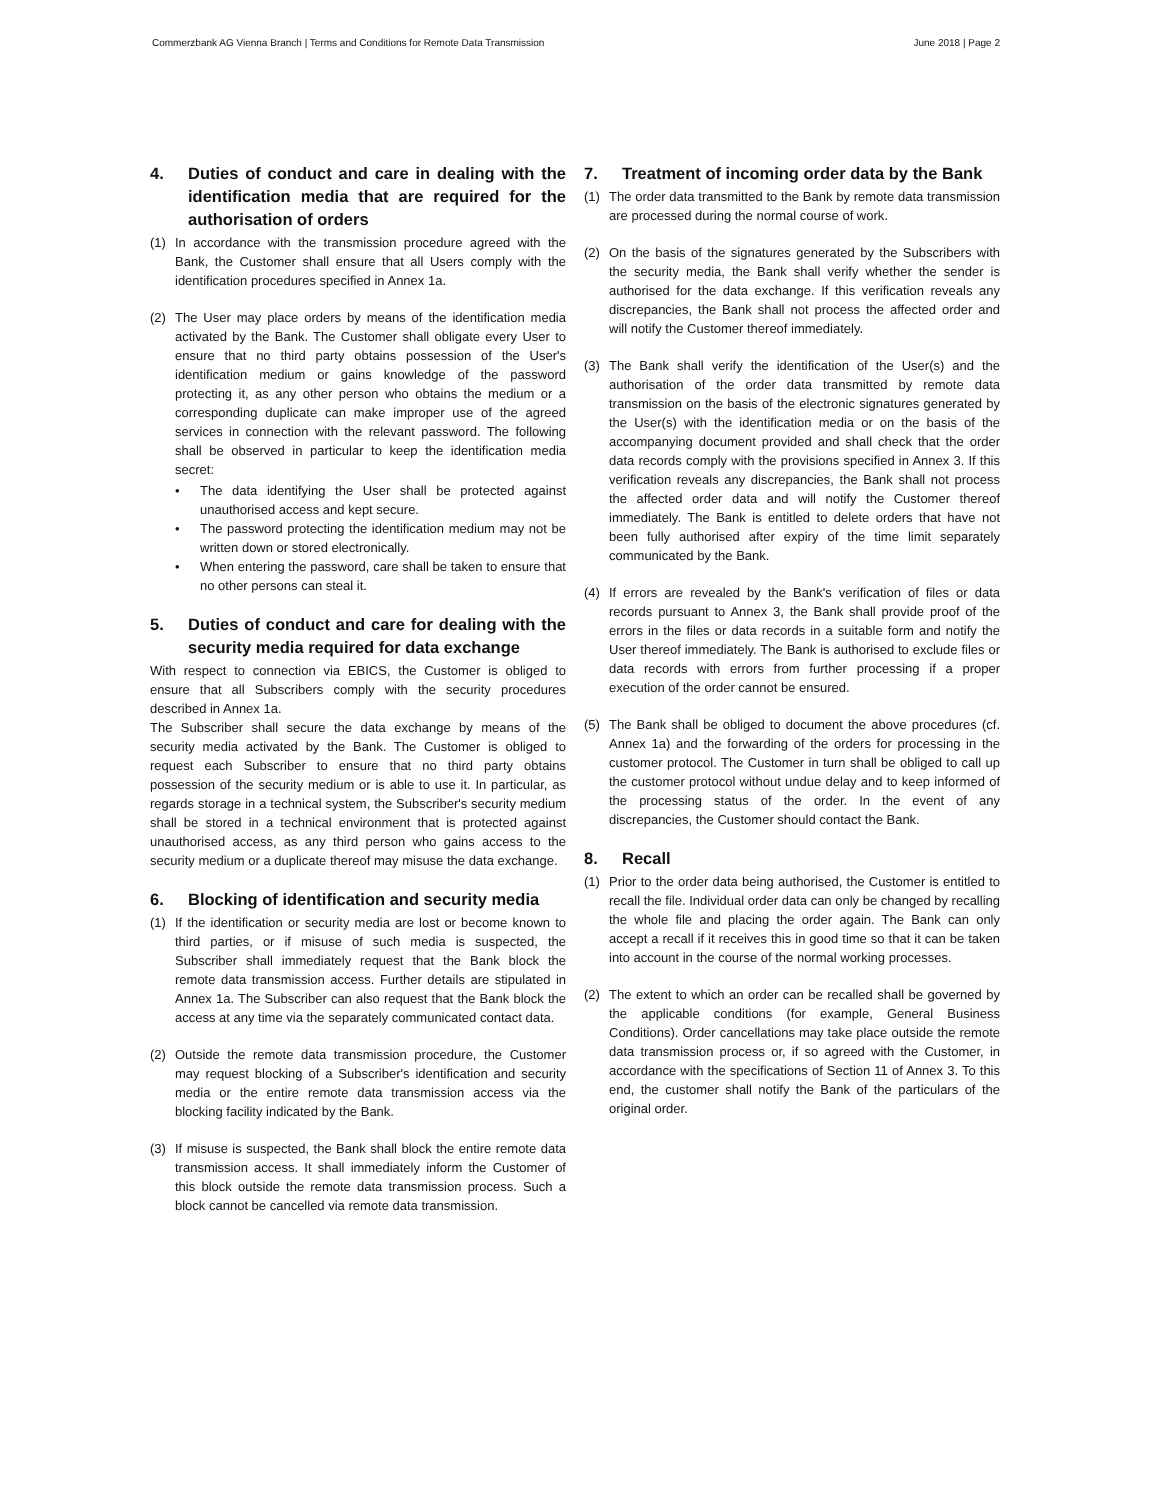Commerzbank AG Vienna Branch | Terms and Conditions for Remote Data Transmission June 2018 | Page 2
4. Duties of conduct and care in dealing with the identification media that are required for the authorisation of orders
(1) In accordance with the transmission procedure agreed with the Bank, the Customer shall ensure that all Users comply with the identification procedures specified in Annex 1a.
(2) The User may place orders by means of the identification media activated by the Bank. The Customer shall obligate every User to ensure that no third party obtains possession of the User's identification medium or gains knowledge of the password protecting it, as any other person who obtains the medium or a corresponding duplicate can make improper use of the agreed services in connection with the relevant password. The following shall be observed in particular to keep the identification media secret:
• The data identifying the User shall be protected against unauthorised access and kept secure.
• The password protecting the identification medium may not be written down or stored electronically.
• When entering the password, care shall be taken to ensure that no other persons can steal it.
5. Duties of conduct and care for dealing with the security media required for data exchange
With respect to connection via EBICS, the Customer is obliged to ensure that all Subscribers comply with the security procedures described in Annex 1a.
The Subscriber shall secure the data exchange by means of the security media activated by the Bank. The Customer is obliged to request each Subscriber to ensure that no third party obtains possession of the security medium or is able to use it. In particular, as regards storage in a technical system, the Subscriber's security medium shall be stored in a technical environment that is protected against unauthorised access, as any third person who gains access to the security medium or a duplicate thereof may misuse the data exchange.
6. Blocking of identification and security media
(1) If the identification or security media are lost or become known to third parties, or if misuse of such media is suspected, the Subscriber shall immediately request that the Bank block the remote data transmission access. Further details are stipulated in Annex 1a. The Subscriber can also request that the Bank block the access at any time via the separately communicated contact data.
(2) Outside the remote data transmission procedure, the Customer may request blocking of a Subscriber's identification and security media or the entire remote data transmission access via the blocking facility indicated by the Bank.
(3) If misuse is suspected, the Bank shall block the entire remote data transmission access. It shall immediately inform the Customer of this block outside the remote data transmission process. Such a block cannot be cancelled via remote data transmission.
7. Treatment of incoming order data by the Bank
(1) The order data transmitted to the Bank by remote data transmission are processed during the normal course of work.
(2) On the basis of the signatures generated by the Subscribers with the security media, the Bank shall verify whether the sender is authorised for the data exchange. If this verification reveals any discrepancies, the Bank shall not process the affected order and will notify the Customer thereof immediately.
(3) The Bank shall verify the identification of the User(s) and the authorisation of the order data transmitted by remote data transmission on the basis of the electronic signatures generated by the User(s) with the identification media or on the basis of the accompanying document provided and shall check that the order data records comply with the provisions specified in Annex 3. If this verification reveals any discrepancies, the Bank shall not process the affected order data and will notify the Customer thereof immediately. The Bank is entitled to delete orders that have not been fully authorised after expiry of the time limit separately communicated by the Bank.
(4) If errors are revealed by the Bank's verification of files or data records pursuant to Annex 3, the Bank shall provide proof of the errors in the files or data records in a suitable form and notify the User thereof immediately. The Bank is authorised to exclude files or data records with errors from further processing if a proper execution of the order cannot be ensured.
(5) The Bank shall be obliged to document the above procedures (cf. Annex 1a) and the forwarding of the orders for processing in the customer protocol. The Customer in turn shall be obliged to call up the customer protocol without undue delay and to keep informed of the processing status of the order. In the event of any discrepancies, the Customer should contact the Bank.
8. Recall
(1) Prior to the order data being authorised, the Customer is entitled to recall the file. Individual order data can only be changed by recalling the whole file and placing the order again. The Bank can only accept a recall if it receives this in good time so that it can be taken into account in the course of the normal working processes.
(2) The extent to which an order can be recalled shall be governed by the applicable conditions (for example, General Business Conditions). Order cancellations may take place outside the remote data transmission process or, if so agreed with the Customer, in accordance with the specifications of Section 11 of Annex 3. To this end, the customer shall notify the Bank of the particulars of the original order.